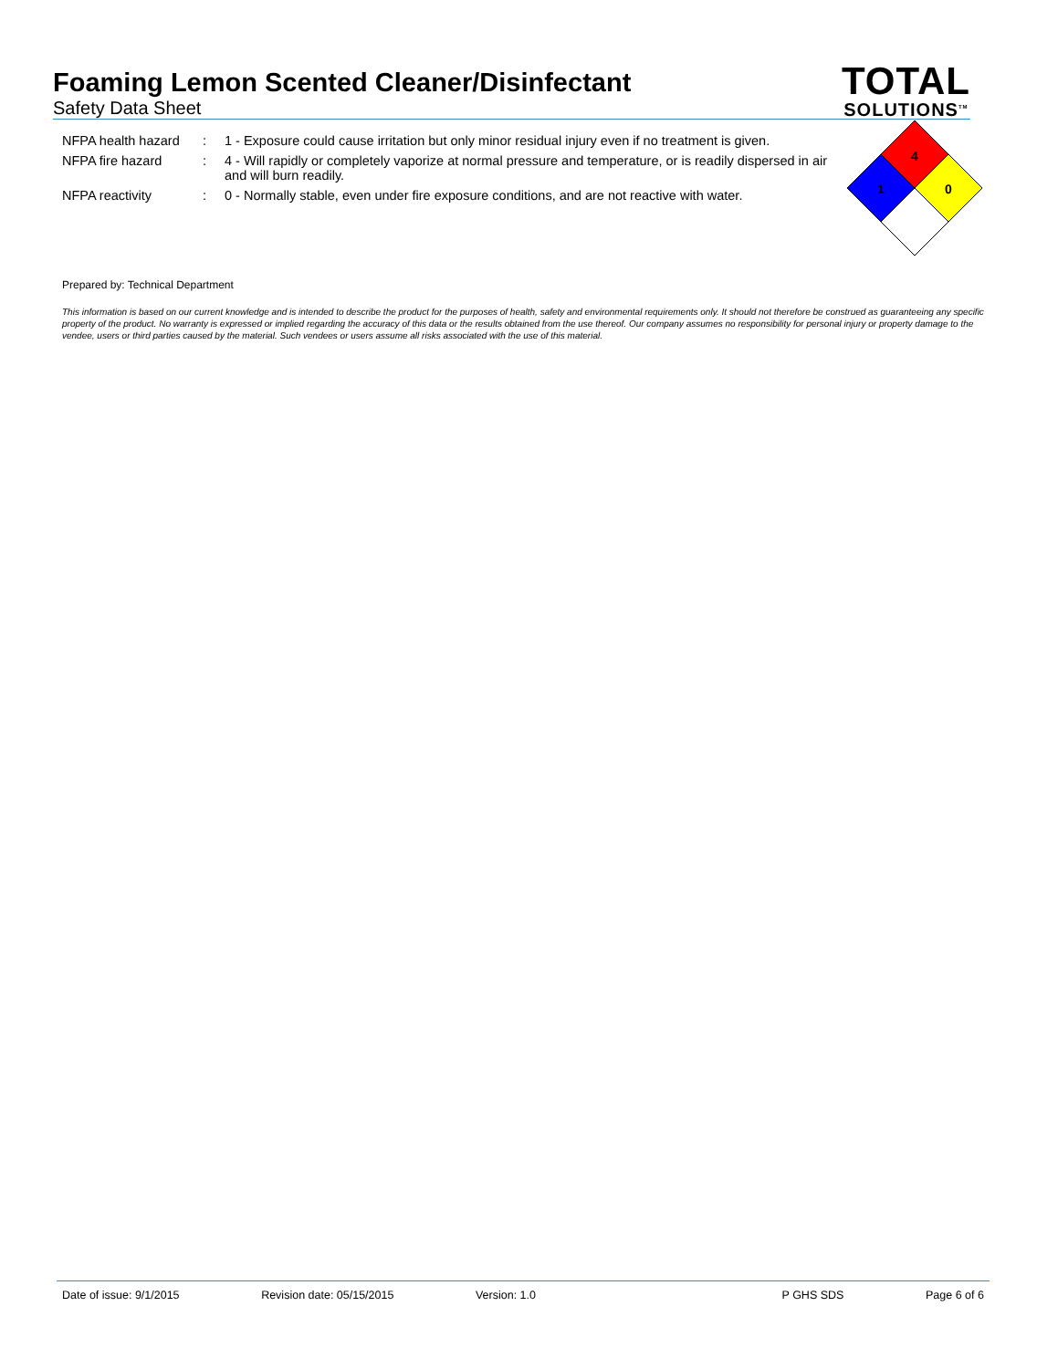Foaming Lemon Scented Cleaner/Disinfectant
Safety Data Sheet
TOTAL
SOLUTIONS<sup>TM</sup>
| NFPA health hazard | : | 1 - Exposure could cause irritation but only minor residual injury even if no treatment is given. |
| NFPA fire hazard | : | 4 - Will rapidly or completely vaporize at normal pressure and temperature, or is readily dispersed in air and will burn readily. |
| NFPA reactivity | : | 0 - Normally stable, even under fire exposure conditions, and are not reactive with water. |
4
1
0
Prepared by: Technical Department
This information is based on our current knowledge and is intended to describe the product for the purposes of health, safety and environmental requirements only. It should not therefore be construed as guaranteeing any specific property of the product. No warranty is expressed or implied regarding the accuracy of this data or the results obtained from the use thereof. Our company assumes no responsibility for personal injury or property damage to the vendee, users or third parties caused by the material. Such vendees or users assume all risks associated with the use of this material.
Date of issue: 9/1/2015 Revision date: 05/15/2015 Version: 1.0 P GHS SDS Page 6 of 6